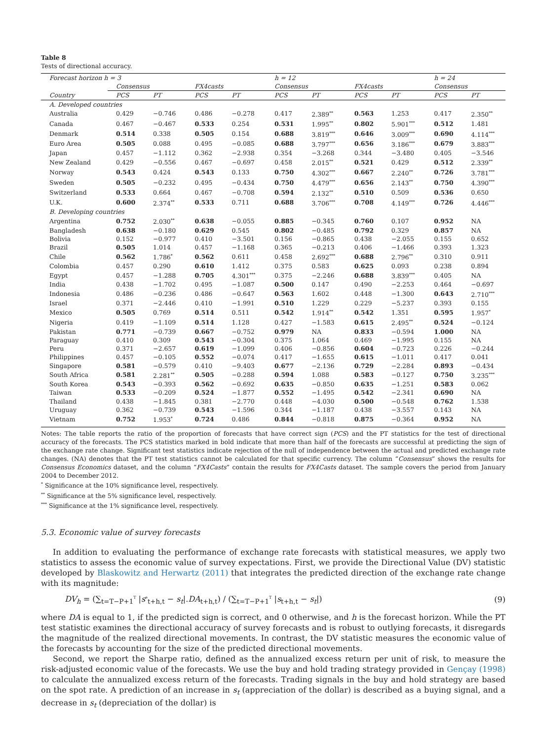Table 8
Tests of directional accuracy.
| Forecast horizon h = 3 | | | | | h = 12 | | | | h = 24 | |
| --- | --- | --- | --- | --- | --- | --- | --- | --- | --- | --- |
| | Consensus | | FX4casts | | Consensus | | FX4casts | | Consensus | |
| Country | PCS | PT | PCS | PT | PCS | PT | PCS | PT | PCS | PT |
| A. Developed countries | | | | | | | | | | |
| Australia | 0.429 | −0.746 | 0.486 | −0.278 | 0.417 | 2.389<sup>**</sup> | 0.563 | 1.253 | 0.417 | 2.350<sup>**</sup> |
| Canada | 0.467 | −0.467 | 0.533 | 0.254 | 0.531 | 1.995<sup>**</sup> | 0.802 | 5.901<sup>***</sup> | 0.512 | 1.481 |
| Denmark | 0.514 | 0.338 | 0.505 | 0.154 | 0.688 | 3.819<sup>***</sup> | 0.646 | 3.009<sup>***</sup> | 0.690 | 4.114<sup>***</sup> |
| Euro Area | 0.505 | 0.088 | 0.495 | −0.085 | 0.688 | 3.797<sup>***</sup> | 0.656 | 3.186<sup>***</sup> | 0.679 | 3.883<sup>***</sup> |
| Japan | 0.457 | −1.112 | 0.362 | −2.938 | 0.354 | −3.268 | 0.344 | −3.480 | 0.405 | −3.546 |
| New Zealand | 0.429 | −0.556 | 0.467 | −0.697 | 0.458 | 2.015<sup>**</sup> | 0.521 | 0.429 | 0.512 | 2.339<sup>**</sup> |
| Norway | 0.543 | 0.424 | 0.543 | 0.133 | 0.750 | 4.302<sup>***</sup> | 0.667 | 2.240<sup>**</sup> | 0.726 | 3.781<sup>***</sup> |
| Sweden | 0.505 | −0.232 | 0.495 | −0.434 | 0.750 | 4.479<sup>***</sup> | 0.656 | 2.143<sup>**</sup> | 0.750 | 4.390<sup>***</sup> |
| Switzerland | 0.533 | 0.664 | 0.467 | −0.708 | 0.594 | 2.132<sup>**</sup> | 0.510 | 0.509 | 0.536 | 0.650 |
| U.K. | 0.600 | 2.374<sup>**</sup> | 0.533 | 0.711 | 0.688 | 3.706<sup>***</sup> | 0.708 | 4.149<sup>***</sup> | 0.726 | 4.446<sup>***</sup> |
| B. Developing countries | | | | | | | | | | |
| Argentina | 0.752 | 2.030<sup>**</sup> | 0.638 | −0.055 | 0.885 | −0.345 | 0.760 | 0.107 | 0.952 | NA |
| Bangladesh | 0.638 | −0.180 | 0.629 | 0.545 | 0.802 | −0.485 | 0.792 | 0.329 | 0.857 | NA |
| Bolivia | 0.152 | −0.977 | 0.410 | −3.501 | 0.156 | −0.865 | 0.438 | −2.055 | 0.155 | 0.652 |
| Brazil | 0.505 | 1.014 | 0.457 | −1.168 | 0.365 | −0.213 | 0.406 | −1.466 | 0.393 | 1.323 |
| Chile | 0.562 | 1.786<sup>*</sup> | 0.562 | 0.611 | 0.458 | 2.692<sup>***</sup> | 0.688 | 2.796<sup>**</sup> | 0.310 | 0.911 |
| Colombia | 0.457 | 0.290 | 0.610 | 1.412 | 0.375 | 0.583 | 0.625 | 0.093 | 0.238 | 0.894 |
| Egypt | 0.457 | −1.288 | 0.705 | 4.301<sup>***</sup> | 0.375 | −2.246 | 0.688 | 3.839<sup>***</sup> | 0.405 | NA |
| India | 0.438 | −1.702 | 0.495 | −1.087 | 0.500 | 0.147 | 0.490 | −2.253 | 0.464 | −0.697 |
| Indonesia | 0.486 | −0.236 | 0.486 | −0.647 | 0.563 | 1.602 | 0.448 | −1.300 | 0.643 | 2.710<sup>***</sup> |
| Israel | 0.371 | −2.446 | 0.410 | −1.991 | 0.510 | 1.229 | 0.229 | −5.237 | 0.393 | 0.155 |
| Mexico | 0.505 | 0.769 | 0.514 | 0.511 | 0.542 | 1.914<sup>**</sup> | 0.542 | 1.351 | 0.595 | 1.957<sup>*</sup> |
| Nigeria | 0.419 | −1.109 | 0.514 | 1.128 | 0.427 | −1.583 | 0.615 | 2.495<sup>**</sup> | 0.524 | −0.124 |
| Pakistan | 0.771 | −0.739 | 0.667 | −0.752 | 0.979 | NA | 0.833 | −0.594 | 1.000 | NA |
| Paraguay | 0.410 | 0.309 | 0.543 | −0.304 | 0.375 | 1.064 | 0.469 | −1.995 | 0.155 | NA |
| Peru | 0.371 | −2.657 | 0.619 | −1.099 | 0.406 | −0.856 | 0.604 | −0.723 | 0.226 | −0.244 |
| Philippines | 0.457 | −0.105 | 0.552 | −0.074 | 0.417 | −1.655 | 0.615 | −1.011 | 0.417 | 0.041 |
| Singapore | 0.581 | −0.579 | 0.410 | −9.403 | 0.677 | −2.136 | 0.729 | −2.284 | 0.893 | −0.434 |
| South Africa | 0.581 | 2.281<sup>**</sup> | 0.505 | −0.288 | 0.594 | 1.088 | 0.583 | −0.127 | 0.750 | 3.235<sup>***</sup> |
| South Korea | 0.543 | −0.393 | 0.562 | −0.692 | 0.635 | −0.850 | 0.635 | −1.251 | 0.583 | 0.062 |
| Taiwan | 0.533 | −0.209 | 0.524 | −1.877 | 0.552 | −1.495 | 0.542 | −2.341 | 0.690 | NA |
| Thailand | 0.438 | −1.845 | 0.381 | −2.770 | 0.448 | −4.030 | 0.500 | −0.548 | 0.762 | 1.538 |
| Uruguay | 0.362 | −0.739 | 0.543 | −1.596 | 0.344 | −1.187 | 0.438 | −3.557 | 0.143 | NA |
| Vietnam | 0.752 | 1.953<sup>*</sup> | 0.724 | 0.486 | 0.844 | −0.818 | 0.875 | −0.364 | 0.952 | NA |
Notes: The table reports the ratio of the proportion of forecasts that have correct sign (PCS) and the PT statistics for the test of directional accuracy of the forecasts. The PCS statistics marked in bold indicate that more than half of the forecasts are successful at predicting the sign of the exchange rate change. Significant test statistics indicate rejection of the null of independence between the actual and predicted exchange rate changes. (NA) denotes that the PT test statistics cannot be calculated for that specific currency. The column “Consensus” shows the results for Consensus Economics dataset, and the column “FX4Casts” contain the results for FX4Casts dataset. The sample covers the period from January 2004 to December 2012.
<sup>*</sup> Significance at the 10% significance level, respectively.
<sup>**</sup> Significance at the 5% significance level, respectively.
<sup>***</sup> Significance at the 1% significance level, respectively.
5.3. Economic value of survey forecasts
In addition to evaluating the performance of exchange rate forecasts with statistical measures, we apply two statistics to assess the economic value of survey expectations. First, we provide the Directional Value (DV) statistic developed by Blaskowitz and Herwartz (2011) that integrates the predicted direction of the exchange rate change with its magnitude:
DV<sub>h</sub> = (∑<sub>t=T−P+1</sub><sup>T</sup> |s<sup>e</sup><sub>t+h,t</sub> − s<sub>t</sub>|.DA<sub>t+h,t</sub>) / (∑<sub>t=T−P+1</sub><sup>T</sup> |s<sub>t+h,t</sub> − s<sub>t</sub>|) (9)
where DA is equal to 1, if the predicted sign is correct, and 0 otherwise, and h is the forecast horizon. While the PT test statistic examines the directional accuracy of survey forecasts and is robust to outlying forecasts, it disregards the magnitude of the realized directional movements. In contrast, the DV statistic measures the economic value of the forecasts by accounting for the size of the predicted directional movements.
Second, we report the Sharpe ratio, defined as the annualized excess return per unit of risk, to measure the risk-adjusted economic value of the forecasts. We use the buy and hold trading strategy provided in Gençay (1998) to calculate the annualized excess return of the forecasts. Trading signals in the buy and hold strategy are based on the spot rate. A prediction of an increase in s<sub>t</sub> (appreciation of the dollar) is described as a buying signal, and a decrease in s<sub>t</sub> (depreciation of the dollar) is